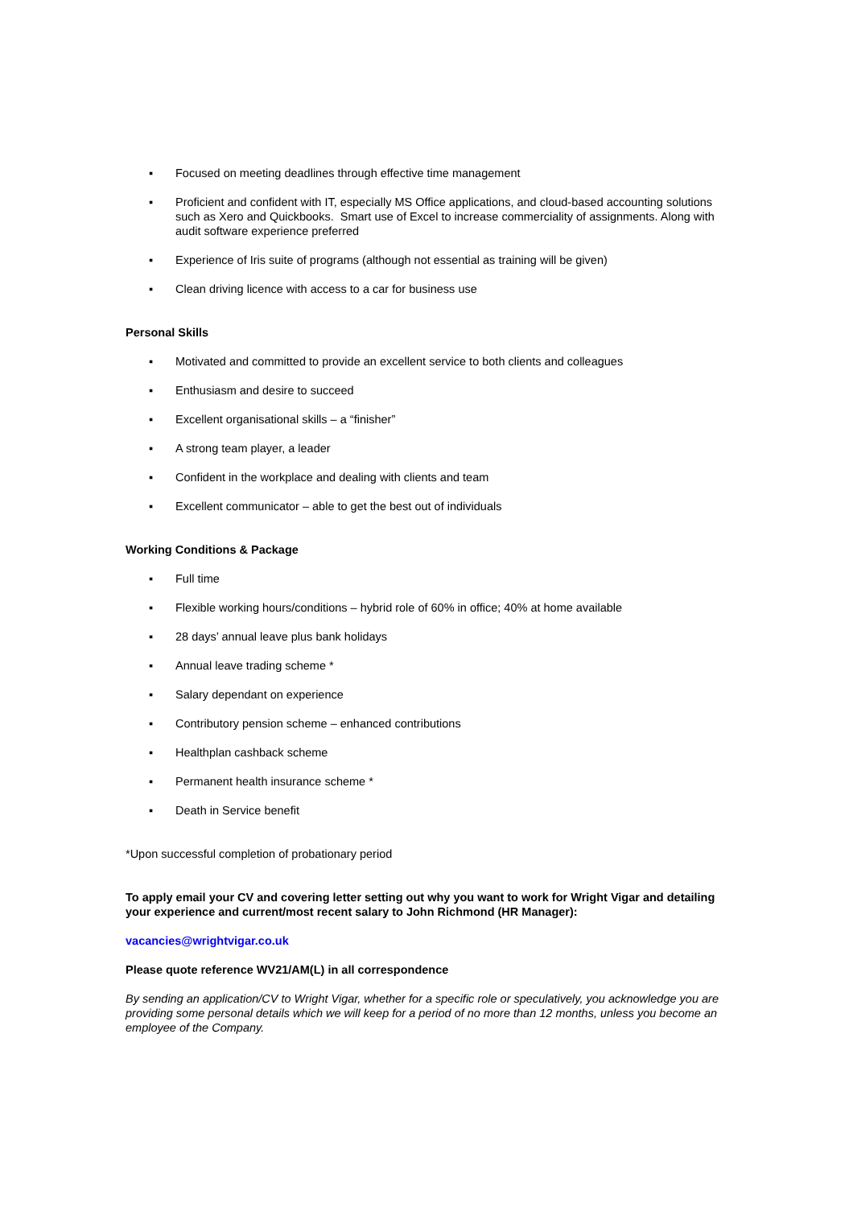▪ Focused on meeting deadlines through effective time management
▪ Proficient and confident with IT, especially MS Office applications, and cloud-based accounting solutions such as Xero and Quickbooks. Smart use of Excel to increase commerciality of assignments. Along with audit software experience preferred
▪ Experience of Iris suite of programs (although not essential as training will be given)
▪ Clean driving licence with access to a car for business use
Personal Skills
▪ Motivated and committed to provide an excellent service to both clients and colleagues
▪ Enthusiasm and desire to succeed
▪ Excellent organisational skills – a “finisher”
▪ A strong team player, a leader
▪ Confident in the workplace and dealing with clients and team
▪ Excellent communicator – able to get the best out of individuals
Working Conditions & Package
▪ Full time
▪ Flexible working hours/conditions – hybrid role of 60% in office; 40% at home available
▪ 28 days’ annual leave plus bank holidays
▪ Annual leave trading scheme *
▪ Salary dependant on experience
▪ Contributory pension scheme – enhanced contributions
▪ Healthplan cashback scheme
▪ Permanent health insurance scheme *
▪ Death in Service benefit
*Upon successful completion of probationary period
To apply email your CV and covering letter setting out why you want to work for Wright Vigar and detailing your experience and current/most recent salary to John Richmond (HR Manager):
vacancies@wrightvigar.co.uk
Please quote reference WV21/AM(L) in all correspondence
By sending an application/CV to Wright Vigar, whether for a specific role or speculatively, you acknowledge you are providing some personal details which we will keep for a period of no more than 12 months, unless you become an employee of the Company.